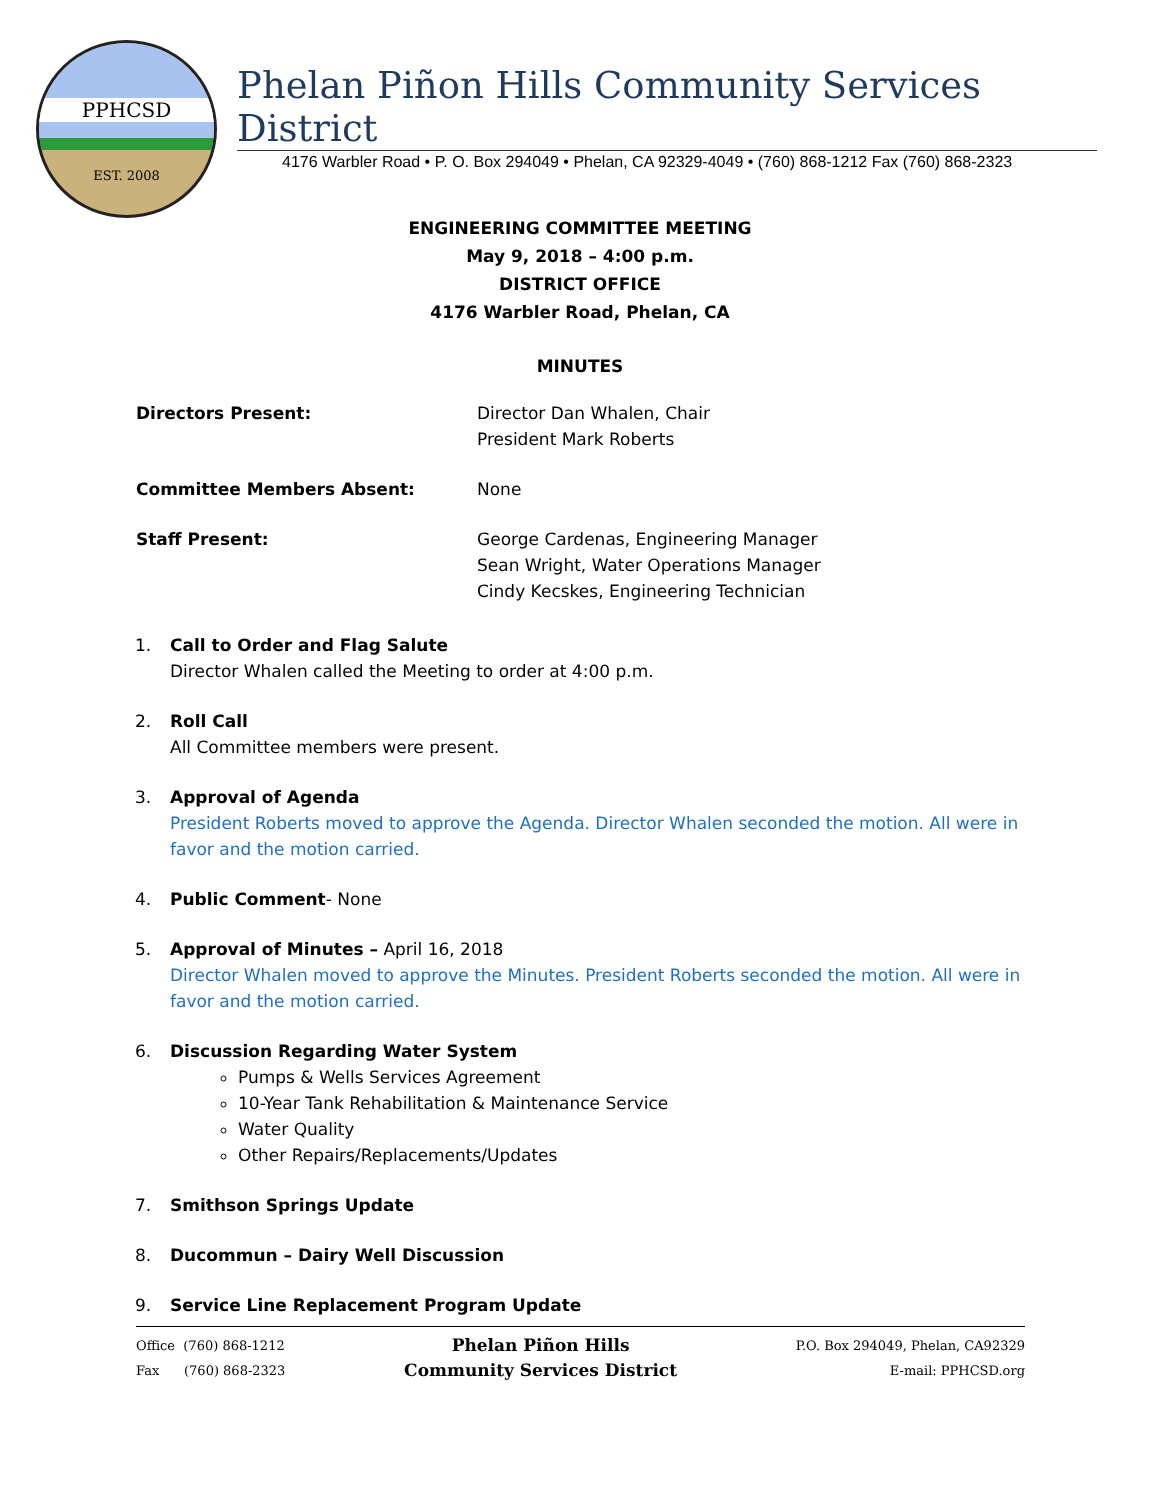PPHCSD
EST. 2008
Phelan Piñon Hills Community Services District
4176 Warbler Road • P. O. Box 294049 • Phelan, CA 92329-4049 • (760) 868-1212 Fax (760) 868-2323
ENGINEERING COMMITTEE MEETING
May 9, 2018 – 4:00 p.m.
DISTRICT OFFICE
4176 Warbler Road, Phelan, CA
MINUTES
Directors Present: Director Dan Whalen, Chair
President Mark Roberts
Committee Members Absent: None
Staff Present: George Cardenas, Engineering Manager
Sean Wright, Water Operations Manager
Cindy Kecskes, Engineering Technician
1. Call to Order and Flag Salute
Director Whalen called the Meeting to order at 4:00 p.m.
2. Roll Call
All Committee members were present.
3. Approval of Agenda
President Roberts moved to approve the Agenda. Director Whalen seconded the motion. All were in favor and the motion carried.
4. Public Comment- None
5. Approval of Minutes – April 16, 2018
Director Whalen moved to approve the Minutes. President Roberts seconded the motion. All were in favor and the motion carried.
6. Discussion Regarding Water System
Pumps & Wells Services Agreement
10-Year Tank Rehabilitation & Maintenance Service
Water Quality
Other Repairs/Replacements/Updates
7. Smithson Springs Update
8. Ducommun – Dairy Well Discussion
9. Service Line Replacement Program Update
Office (760) 868-1212
Fax (760) 868-2323
Phelan Piñon Hills
Community Services District
P.O. Box 294049, Phelan, CA92329
E-mail: PPHCSD.org